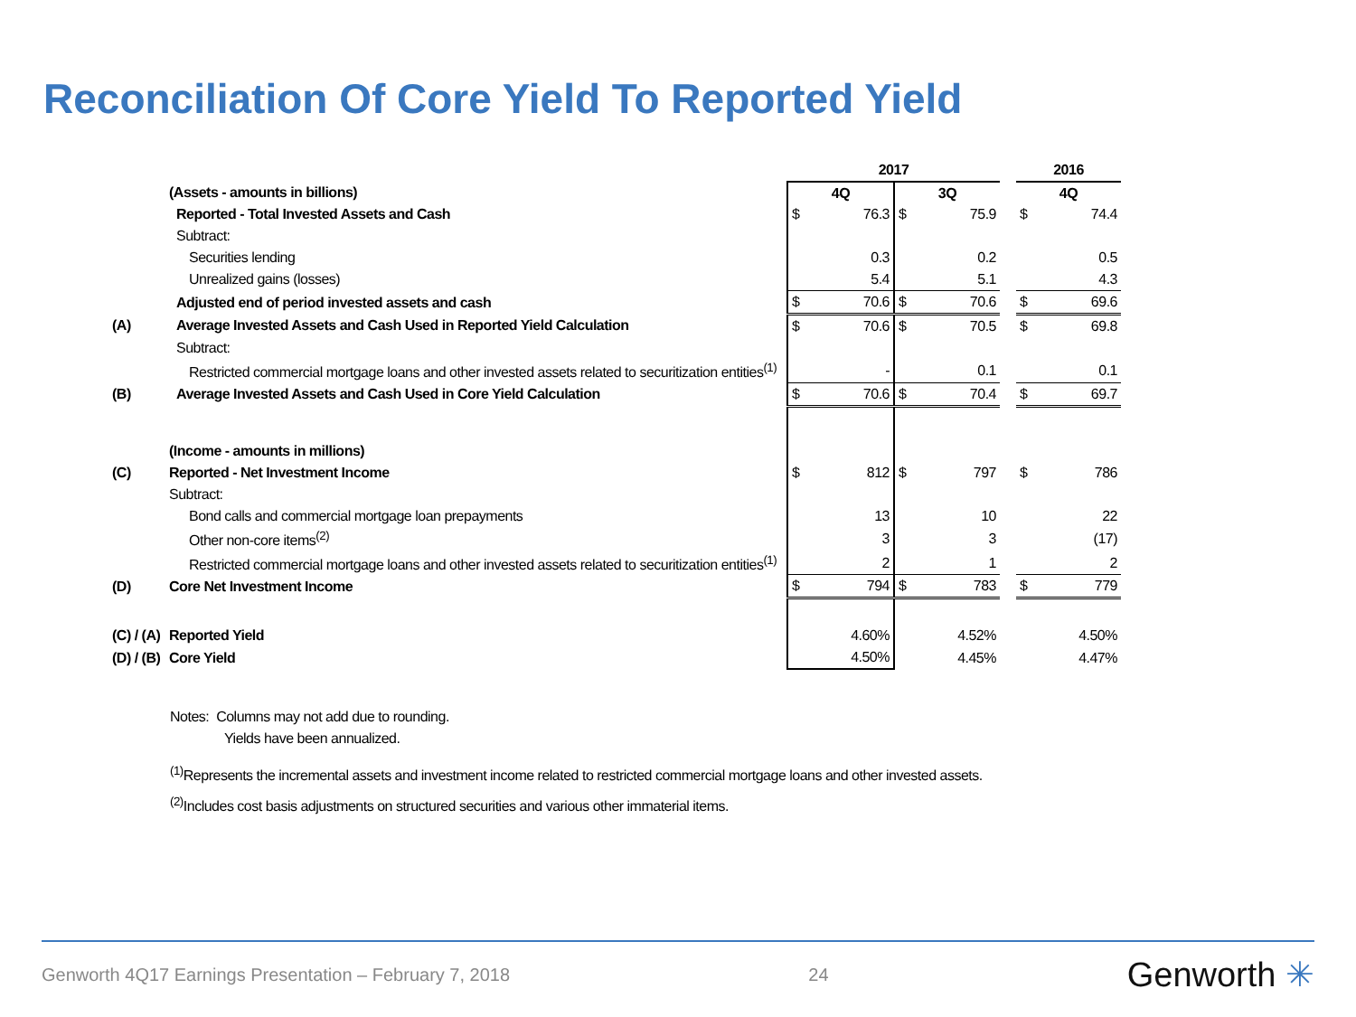Reconciliation Of Core Yield To Reported Yield
| | | 2017 | | | | | 2016 | |
| | (Assets - amounts in billions) | 4Q | | 3Q | | | 4Q | |
| | Reported - Total Invested Assets and Cash | $ | 76.3 | $ | 75.9 | | $ | 74.4 |
| | Subtract: | | | | | | | |
| | Securities lending | | 0.3 | | 0.2 | | | 0.5 |
| | Unrealized gains (losses) | | 5.4 | | 5.1 | | | 4.3 |
| | Adjusted end of period invested assets and cash | $ | 70.6 | $ | 70.6 | | $ | 69.6 |
| (A) | Average Invested Assets and Cash Used in Reported Yield Calculation | $ | 70.6 | $ | 70.5 | | $ | 69.8 |
| | Subtract: | | | | | | | |
| | Restricted commercial mortgage loans and other invested assets related to securitization entities<sup>(1)</sup> | | - | | 0.1 | | | 0.1 |
| (B) | Average Invested Assets and Cash Used in Core Yield Calculation | $ | 70.6 | $ | 70.4 | | $ | 69.7 |
| | (Income - amounts in millions) | | | | | | | |
| (C) | Reported - Net Investment Income | $ | 812 | $ | 797 | | $ | 786 |
| | Subtract: | | | | | | | |
| | Bond calls and commercial mortgage loan prepayments | | 13 | | 10 | | | 22 |
| | Other non-core items<sup>(2)</sup> | | 3 | | 3 | | | (17) |
| | Restricted commercial mortgage loans and other invested assets related to securitization entities<sup>(1)</sup> | | 2 | | 1 | | | 2 |
| (D) | Core Net Investment Income | $ | 794 | $ | 783 | | $ | 779 |
| (C) / (A) | Reported Yield | | 4.60% | | 4.52% | | | 4.50% |
| (D) / (B) | Core Yield | | 4.50% | | 4.45% | | | 4.47% |
Notes: Columns may not add due to rounding.
Yields have been annualized.
<sup>(1)</sup> Represents the incremental assets and investment income related to restricted commercial mortgage loans and other invested assets.
<sup>(2)</sup> Includes cost basis adjustments on structured securities and various other immaterial items.
Genworth 4Q17 Earnings Presentation – February 7, 2018 24 Genworth ✳